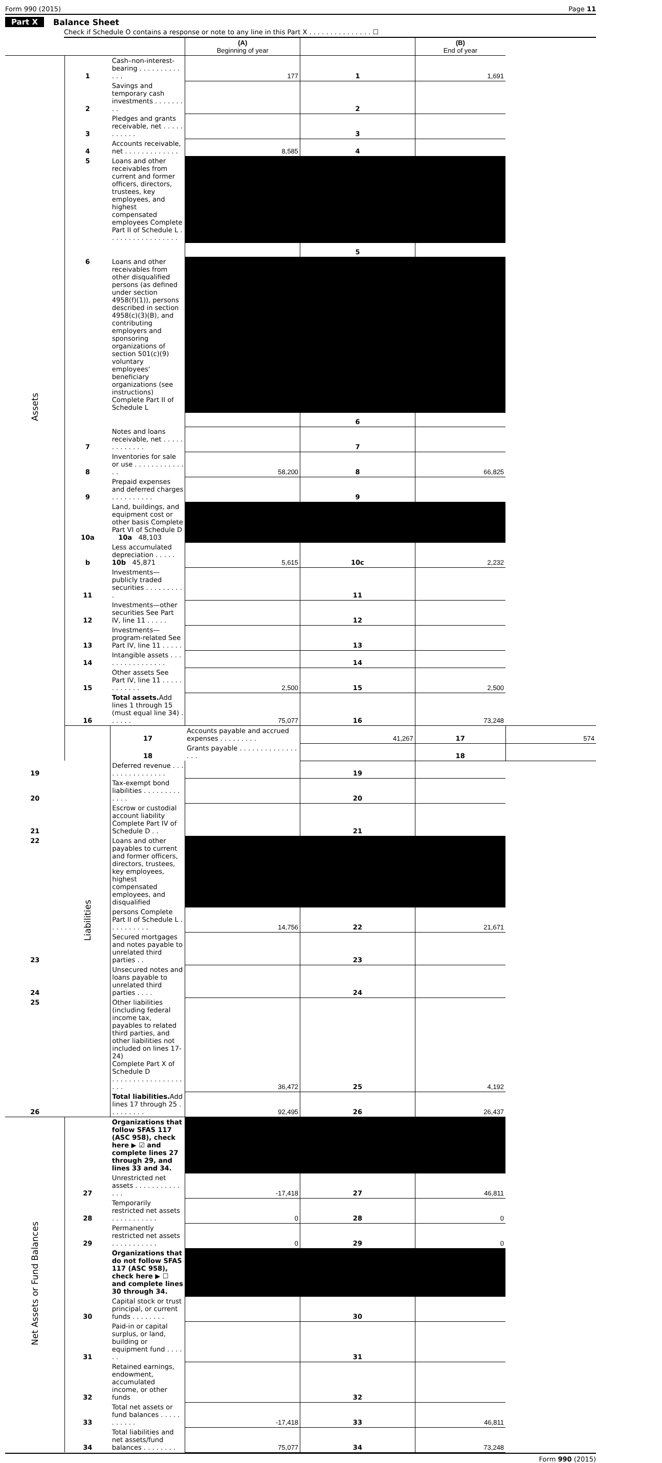Form 990 (2015) Page 11
Part X Balance Sheet
Check if Schedule O contains a response or note to any line in this Part X . . . . . . . . . . . . . . . ☐
| | | | (A) Beginning of year | | (B) End of year | |
| --- | --- | --- | --- | --- | --- | --- |
| Assets | 1 | Cash–non-interest-bearing . . . . . . . . . . . . . | 177 | 1 | 1,691 | |
| | 2 | Savings and temporary cash investments . . . . . . . . . | | 2 | | |
| | 3 | Pledges and grants receivable, net . . . . . . . . . . . | | 3 | | |
| | 4 | Accounts receivable, net . . . . . . . . . . . . . | 8,585 | 4 | | |
| | 5 | Loans and other receivables from current and former officers, directors, trustees, key employees, and highest compensated employees Complete Part II of Schedule L . . . . . . . . . . . . . . . . . | | | | |
| | | | | 5 | | |
| | 6 | Loans and other receivables from other disqualified persons (as defined under section 4958(f)(1)), persons described in section 4958(c)(3)(B), and contributing employers and sponsoring organizations of section 501(c)(9) voluntary employees' beneficiary organizations (see instructions) Complete Part II of Schedule L | | | | |
| | | | | 6 | | |
| | 7 | Notes and loans receivable, net . . . . . . . . . . . . . | | 7 | | |
| | 8 | Inventories for sale or use . . . . . . . . . . . . . . | 58,200 | 8 | 66,825 | |
| | 9 | Prepaid expenses and deferred charges . . . . . . . . . . | | 9 | | |
| | 10a | Land, buildings, and equipment cost or other basis Complete Part VI of Schedule D 10a 48,103 | | | | |
| | b | Less accumulated depreciation . . . . . 10b 45,871 | 5,615 | 10c | 2,232 | |
| | 11 | Investments—publicly traded securities . . . . . . . . . . | | 11 | | |
| | 12 | Investments—other securities See Part IV, line 11 . . . . . | | 12 | | |
| | 13 | Investments—program-related See Part IV, line 11 . . . . . | | 13 | | |
| | 14 | Intangible assets . . . . . . . . . . . . . . . . | | 14 | | |
| | 15 | Other assets See Part IV, line 11 . . . . . . . . . . . . | 2,500 | 15 | 2,500 | |
| | 16 | Total assets. Add lines 1 through 15 (must equal line 34) . . . . . . | 75,077 | 16 | 73,248 | |
| | Liabilities | 17 | Accounts payable and accrued expenses . . . . . . . . . | 41,267 | 17 | 574 |
| | | 18 | Grants payable . . . . . . . . . . . . . . . . . | | 18 | |
| 19 | | Deferred revenue . . . . . . . . . . . . . . . . | | 19 | | |
| 20 | | Tax-exempt bond liabilities . . . . . . . . . . . . . | | 20 | | |
| 21 | | Escrow or custodial account liability Complete Part IV of Schedule D . . | | 21 | | |
| 22 | | Loans and other payables to current and former officers, directors, trustees, key employees, highest compensated employees, and disqualified | | | | |
| | | persons Complete Part II of Schedule L . . . . . . . . . . | 14,756 | 22 | 21,671 | |
| 23 | | Secured mortgages and notes payable to unrelated third parties . . | | 23 | | |
| 24 | | Unsecured notes and loans payable to unrelated third parties . . . . | | 24 | | |
| 25 | | Other liabilities (including federal income tax, payables to related third parties, and other liabilities not included on lines 17-24) Complete Part X of Schedule D . . . . . . . . . . . . . . . . . . . . | 36,472 | 25 | 4,192 | |
| 26 | | Total liabilities. Add lines 17 through 25 . . . . . . . . . | 92,495 | 26 | 26,437 | |
| Net Assets or Fund Balances | | Organizations that follow SFAS 117 (ASC 958), check here ▶ ☑ and complete lines 27 through 29, and lines 33 and 34. | | | | |
| | 27 | Unrestricted net assets . . . . . . . . . . . . . . | -17,418 | 27 | 46,811 | |
| | 28 | Temporarily restricted net assets . . . . . . . . . . . | 0 | 28 | 0 | |
| | 29 | Permanently restricted net assets . . . . . . . . . . . | 0 | 29 | 0 | |
| | | Organizations that do not follow SFAS 117 (ASC 958), check here ▶ ☐ and complete lines 30 through 34. | | | | |
| | 30 | Capital stock or trust principal, or current funds . . . . . . . . | | 30 | | |
| | 31 | Paid-in or capital surplus, or land, building or equipment fund . . . . . . | | 31 | | |
| | 32 | Retained earnings, endowment, accumulated income, or other funds | | 32 | | |
| | 33 | Total net assets or fund balances . . . . . . . . . . . | -17,418 | 33 | 46,811 | |
| | 34 | Total liabilities and net assets/fund balances . . . . . . . . | 75,077 | 34 | 73,248 | |
Form 990 (2015)